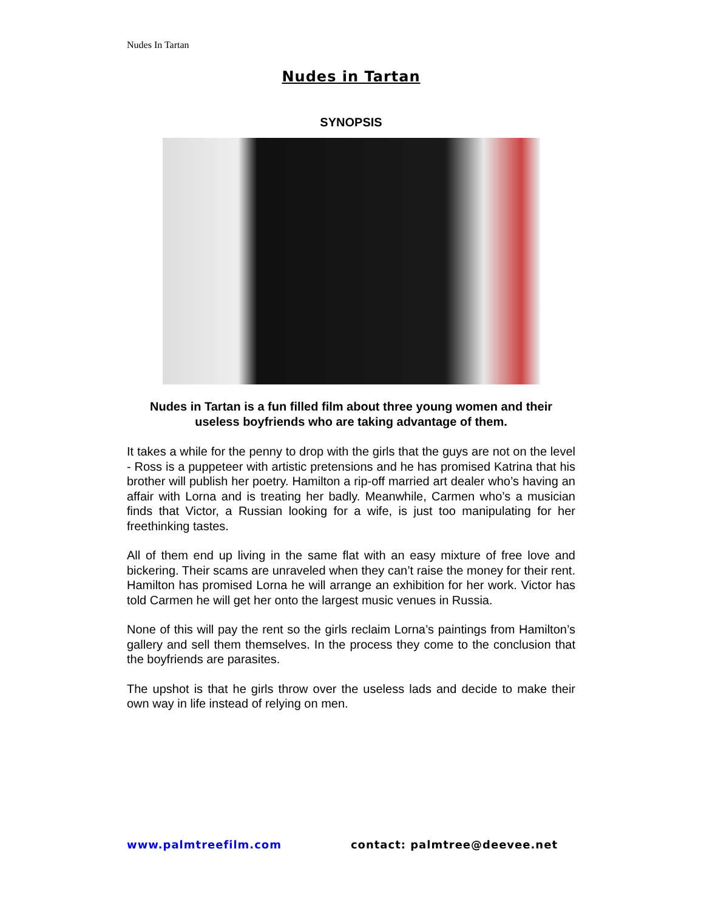Nudes In Tartan
Nudes in Tartan
SYNOPSIS
Nudes in Tartan is a fun filled film about three young women and their useless boyfriends who are taking advantage of them.
It takes a while for the penny to drop with the girls that the guys are not on the level - Ross is a puppeteer with artistic pretensions and he has promised Katrina that his brother will publish her poetry. Hamilton a rip-off married art dealer who’s having an affair with Lorna and is treating her badly. Meanwhile, Carmen who’s a musician finds that Victor, a Russian looking for a wife, is just too manipulating for her freethinking tastes.
All of them end up living in the same flat with an easy mixture of free love and bickering. Their scams are unraveled when they can’t raise the money for their rent. Hamilton has promised Lorna he will arrange an exhibition for her work. Victor has told Carmen he will get her onto the largest music venues in Russia.
None of this will pay the rent so the girls reclaim Lorna’s paintings from Hamilton’s gallery and sell them themselves. In the process they come to the conclusion that the boyfriends are parasites.
The upshot is that he girls throw over the useless lads and decide to make their own way in life instead of relying on men.
www.palmtreefilm.com contact: palmtree@deevee.net